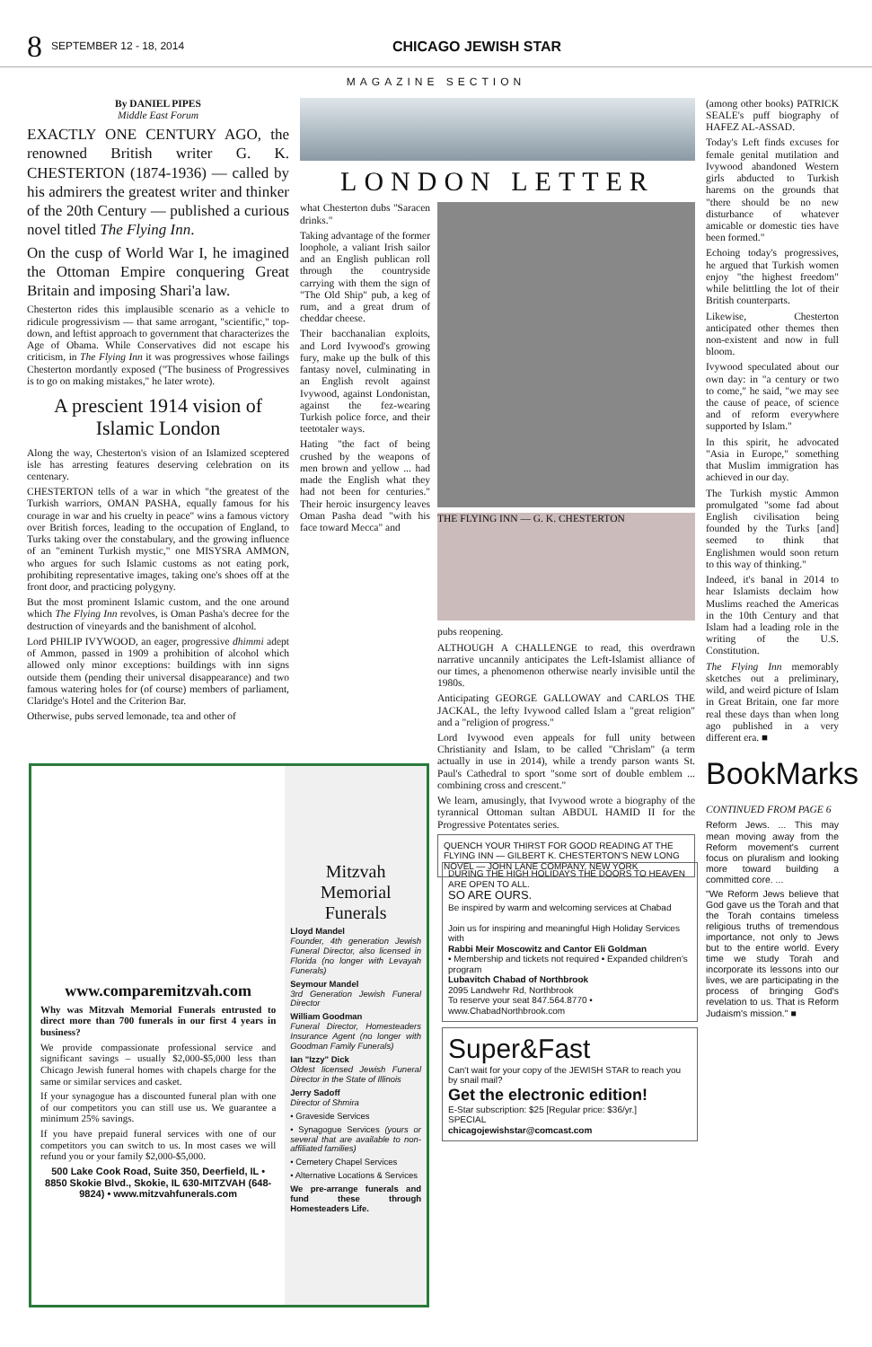8 SEPTEMBER 12 - 18, 2014 CHICAGO JEWISH STAR
MAGAZINE SECTION
By DANIEL PIPES
Middle East Forum
EXACTLY ONE CENTURY AGO, the renowned British writer G. K. CHESTERTON (1874-1936) — called by his admirers the greatest writer and thinker of the 20th Century — published a curious novel titled The Flying Inn.
On the cusp of World War I, he imagined the Ottoman Empire conquering Great Britain and imposing Shari'a law.
Chesterton rides this implausible scenario as a vehicle to ridicule progressivism — that same arrogant, "scientific," top-down, and leftist approach to government that characterizes the Age of Obama. While Conservatives did not escape his criticism, in The Flying Inn it was progressives whose failings Chesterton mordantly exposed ("The business of Progressives is to go on making mistakes," he later wrote).
A prescient 1914 vision of Islamic London
Along the way, Chesterton's vision of an Islamized sceptered isle has arresting features deserving celebration on its centenary.
CHESTERTON tells of a war in which "the greatest of the Turkish warriors, OMAN PASHA, equally famous for his courage in war and his cruelty in peace" wins a famous victory over British forces, leading to the occupation of England, to Turks taking over the constabulary, and the growing influence of an "eminent Turkish mystic," one MISYSRA AMMON, who argues for such Islamic customs as not eating pork, prohibiting representative images, taking one's shoes off at the front door, and practicing polygyny.
But the most prominent Islamic custom, and the one around which The Flying Inn revolves, is Oman Pasha's decree for the destruction of vineyards and the banishment of alcohol.
Lord PHILIP IVYWOOD, an eager, progressive dhimmi adept of Ammon, passed in 1909 a prohibition of alcohol which allowed only minor exceptions: buildings with inn signs outside them (pending their universal disappearance) and two famous watering holes for (of course) members of parliament, Claridge's Hotel and the Criterion Bar.
Otherwise, pubs served lemonade, tea and other of
LONDON LETTER
what Chesterton dubs "Saracen drinks."
Taking advantage of the former loophole, a valiant Irish sailor and an English publican roll through the countryside carrying with them the sign of "The Old Ship" pub, a keg of rum, and a great drum of cheddar cheese.
Their bacchanalian exploits, and Lord Ivywood's growing fury, make up the bulk of this fantasy novel, culminating in an English revolt against Ivywood, against Londonistan, against the fez-wearing Turkish police force, and their teetotaler ways.
Hating "the fact of being crushed by the weapons of men brown and yellow ... had made the English what they had not been for centuries." Their heroic insurgency leaves Oman Pasha dead "with his face toward Mecca" and
THE FLYING INN — G. K. CHESTERTON
pubs reopening.
ALTHOUGH A CHALLENGE to read, this overdrawn narrative uncannily anticipates the Left-Islamist alliance of our times, a phenomenon otherwise nearly invisible until the 1980s.
Anticipating GEORGE GALLOWAY and CARLOS THE JACKAL, the lefty Ivywood called Islam a "great religion" and a "religion of progress."
Lord Ivywood even appeals for full unity between Christianity and Islam, to be called "Chrislam" (a term actually in use in 2014), while a trendy parson wants St. Paul's Cathedral to sport "some sort of double emblem ... combining cross and crescent."
We learn, amusingly, that Ivywood wrote a biography of the tyrannical Ottoman sultan ABDUL HAMID II for the Progressive Potentates series.
QUENCH YOUR THIRST FOR GOOD READING AT THE FLYING INN — GILBERT K. CHESTERTON'S NEW LONG NOVEL — JOHN LANE COMPANY, NEW YORK
(among other books) PATRICK SEALE's puff biography of HAFEZ AL-ASSAD.
Today's Left finds excuses for female genital mutilation and Ivywood abandoned Western girls abducted to Turkish harems on the grounds that "there should be no new disturbance of whatever amicable or domestic ties have been formed."
Echoing today's progressives, he argued that Turkish women enjoy "the highest freedom" while belittling the lot of their British counterparts.
Likewise, Chesterton anticipated other themes then non-existent and now in full bloom.
Ivywood speculated about our own day: in "a century or two to come," he said, "we may see the cause of peace, of science and of reform everywhere supported by Islam."
In this spirit, he advocated "Asia in Europe," something that Muslim immigration has achieved in our day.
The Turkish mystic Ammon promulgated "some fad about English civilisation being founded by the Turks [and] seemed to think that Englishmen would soon return to this way of thinking."
Indeed, it's banal in 2014 to hear Islamists declaim how Muslims reached the Americas in the 10th Century and that Islam had a leading role in the writing of the U.S. Constitution.
The Flying Inn memorably sketches out a preliminary, wild, and weird picture of Islam in Great Britain, one far more real these days than when long ago published in a very different era. ■
BookMarks
CONTINUED FROM PAGE 6
Reform Jews. ... This may mean moving away from the Reform movement's current focus on pluralism and looking more toward building a committed core. ...
"We Reform Jews believe that God gave us the Torah and that the Torah contains timeless religious truths of tremendous importance, not only to Jews but to the entire world. Every time we study Torah and incorporate its lessons into our lives, we are participating in the process of bringing God's revelation to us. That is Reform Judaism's mission." ■
www.comparemitzvah.com
Why was Mitzvah Memorial Funerals entrusted to direct more than 700 funerals in our first 4 years in business?
We provide compassionate professional service and significant savings – usually $2,000-$5,000 less than Chicago Jewish funeral homes with chapels charge for the same or similar services and casket.
If your synagogue has a discounted funeral plan with one of our competitors you can still use us. We guarantee a minimum 25% savings.
If you have prepaid funeral services with one of our competitors you can switch to us. In most cases we will refund you or your family $2,000-$5,000.
500 Lake Cook Road, Suite 350, Deerfield, IL • 8850 Skokie Blvd., Skokie, IL 630-MITZVAH (648-9824) • www.mitzvahfunerals.com
Mitzvah Memorial Funerals
Lloyd Mandel
Founder, 4th generation Jewish Funeral Director, also licensed in Florida (no longer with Levayah Funerals)
Seymour Mandel
3rd Generation Jewish Funeral Director
William Goodman
Funeral Director, Homesteaders Insurance Agent (no longer with Goodman Family Funerals)
Ian "Izzy" Dick
Oldest licensed Jewish Funeral Director in the State of Illinois
Jerry Sadoff
Director of Shmira
• Graveside Services
• Synagogue Services (yours or several that are available to non-affiliated families)
• Cemetery Chapel Services
• Alternative Locations & Services
We pre-arrange funerals and fund these through Homesteaders Life.
DURING THE HIGH HOLIDAYS THE DOORS TO HEAVEN ARE OPEN TO ALL.
SO ARE OURS.
Be inspired by warm and welcoming services at Chabad
Join us for inspiring and meaningful High Holiday Services with
Rabbi Meir Moscowitz and Cantor Eli Goldman
• Membership and tickets not required • Expanded children's program
Lubavitch Chabad of Northbrook
2095 Landwehr Rd, Northbrook
To reserve your seat 847.564.8770 • www.ChabadNorthbrook.com
Super&Fast
Can't wait for your copy of the JEWISH STAR to reach you by snail mail?
Get the electronic edition!
E-Star subscription: $25 [Regular price: $36/yr.]
SPECIAL
chicagojewishstar@comcast.com